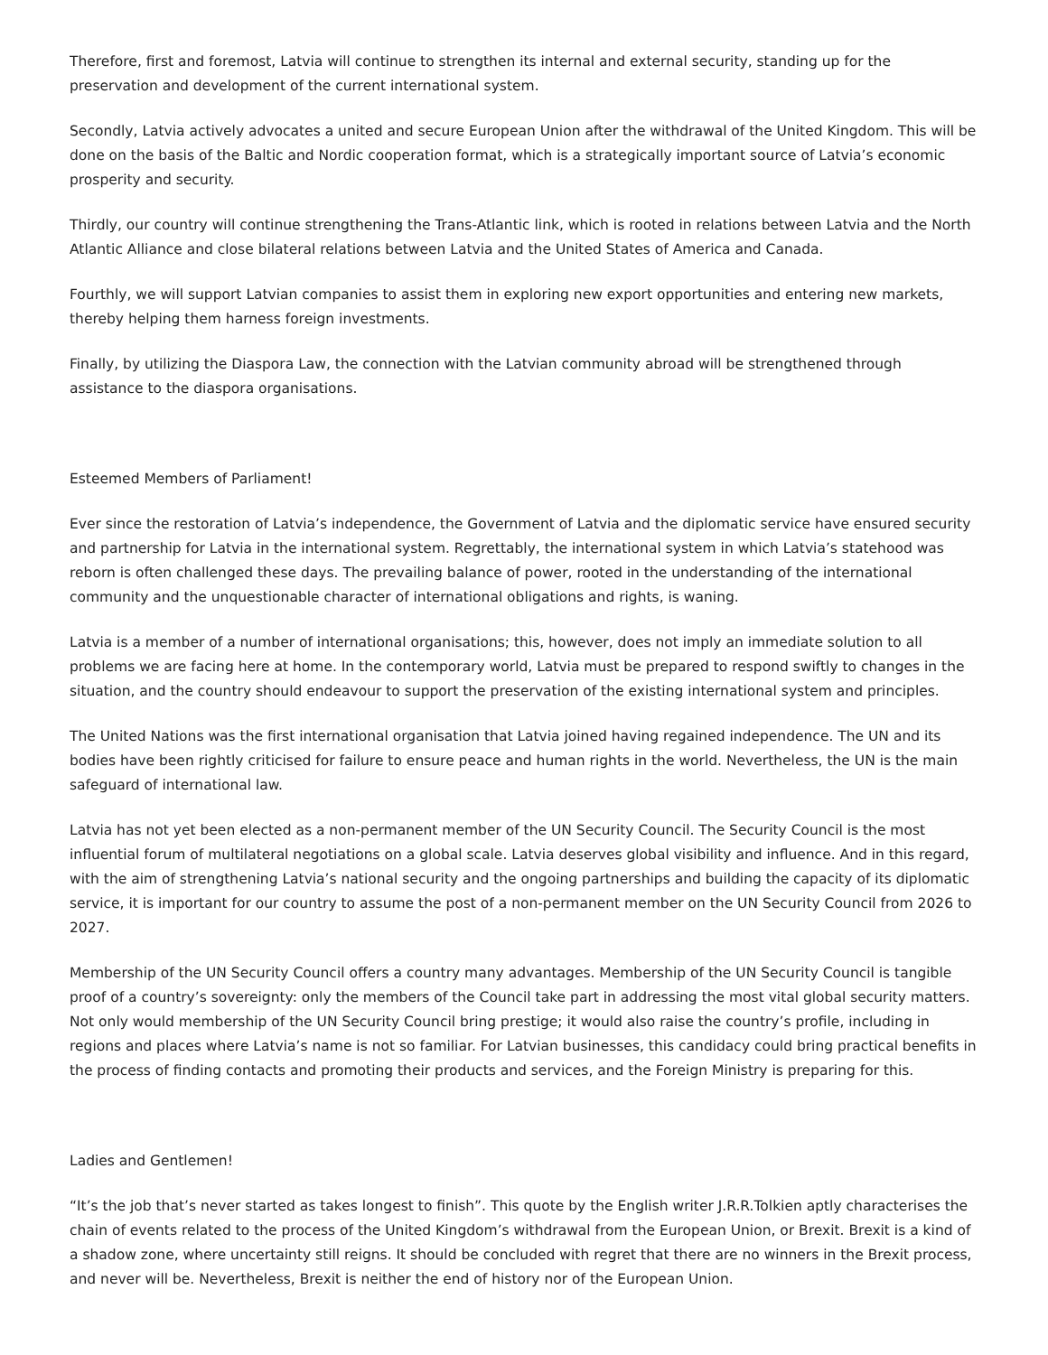Therefore, first and foremost, Latvia will continue to strengthen its internal and external security, standing up for the preservation and development of the current international system.
Secondly, Latvia actively advocates a united and secure European Union after the withdrawal of the United Kingdom. This will be done on the basis of the Baltic and Nordic cooperation format, which is a strategically important source of Latvia’s economic prosperity and security.
Thirdly, our country will continue strengthening the Trans-Atlantic link, which is rooted in relations between Latvia and the North Atlantic Alliance and close bilateral relations between Latvia and the United States of America and Canada.
Fourthly, we will support Latvian companies to assist them in exploring new export opportunities and entering new markets, thereby helping them harness foreign investments.
Finally, by utilizing the Diaspora Law, the connection with the Latvian community abroad will be strengthened through assistance to the diaspora organisations.
Esteemed Members of Parliament!
Ever since the restoration of Latvia’s independence, the Government of Latvia and the diplomatic service have ensured security and partnership for Latvia in the international system. Regrettably, the international system in which Latvia’s statehood was reborn is often challenged these days. The prevailing balance of power, rooted in the understanding of the international community and the unquestionable character of international obligations and rights, is waning.
Latvia is a member of a number of international organisations; this, however, does not imply an immediate solution to all problems we are facing here at home. In the contemporary world, Latvia must be prepared to respond swiftly to changes in the situation, and the country should endeavour to support the preservation of the existing international system and principles.
The United Nations was the first international organisation that Latvia joined having regained independence. The UN and its bodies have been rightly criticised for failure to ensure peace and human rights in the world. Nevertheless, the UN is the main safeguard of international law.
Latvia has not yet been elected as a non-permanent member of the UN Security Council. The Security Council is the most influential forum of multilateral negotiations on a global scale. Latvia deserves global visibility and influence. And in this regard, with the aim of strengthening Latvia’s national security and the ongoing partnerships and building the capacity of its diplomatic service, it is important for our country to assume the post of a non-permanent member on the UN Security Council from 2026 to 2027.
Membership of the UN Security Council offers a country many advantages. Membership of the UN Security Council is tangible proof of a country’s sovereignty: only the members of the Council take part in addressing the most vital global security matters. Not only would membership of the UN Security Council bring prestige; it would also raise the country’s profile, including in regions and places where Latvia’s name is not so familiar. For Latvian businesses, this candidacy could bring practical benefits in the process of finding contacts and promoting their products and services, and the Foreign Ministry is preparing for this.
Ladies and Gentlemen!
“It’s the job that’s never started as takes longest to finish”. This quote by the English writer J.R.R.Tolkien aptly characterises the chain of events related to the process of the United Kingdom’s withdrawal from the European Union, or Brexit. Brexit is a kind of a shadow zone, where uncertainty still reigns. It should be concluded with regret that there are no winners in the Brexit process, and never will be. Nevertheless, Brexit is neither the end of history nor of the European Union.